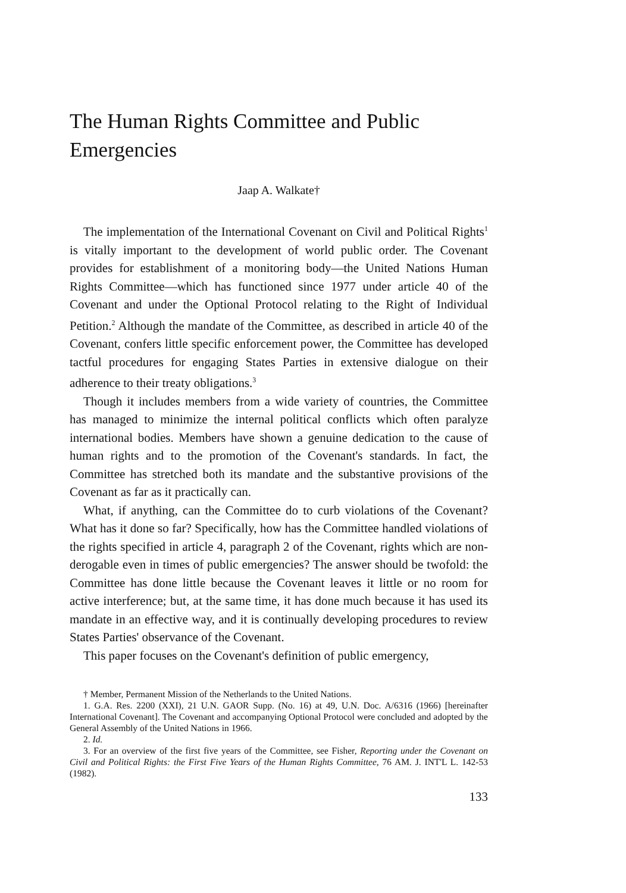The Human Rights Committee and Public Emergencies
Jaap A. Walkate†
The implementation of the International Covenant on Civil and Political Rights<sup>1</sup> is vitally important to the development of world public order. The Covenant provides for establishment of a monitoring body—the United Nations Human Rights Committee—which has functioned since 1977 under article 40 of the Covenant and under the Optional Protocol relating to the Right of Individual Petition.<sup>2</sup> Although the mandate of the Committee, as described in article 40 of the Covenant, confers little specific enforcement power, the Committee has developed tactful procedures for engaging States Parties in extensive dialogue on their adherence to their treaty obligations.<sup>3</sup>
Though it includes members from a wide variety of countries, the Committee has managed to minimize the internal political conflicts which often paralyze international bodies. Members have shown a genuine dedication to the cause of human rights and to the promotion of the Covenant's standards. In fact, the Committee has stretched both its mandate and the substantive provisions of the Covenant as far as it practically can.
What, if anything, can the Committee do to curb violations of the Covenant? What has it done so far? Specifically, how has the Committee handled violations of the rights specified in article 4, paragraph 2 of the Covenant, rights which are non-derogable even in times of public emergencies? The answer should be twofold: the Committee has done little because the Covenant leaves it little or no room for active interference; but, at the same time, it has done much because it has used its mandate in an effective way, and it is continually developing procedures to review States Parties' observance of the Covenant.
This paper focuses on the Covenant's definition of public emergency,
† Member, Permanent Mission of the Netherlands to the United Nations.
1. G.A. Res. 2200 (XXI), 21 U.N. GAOR Supp. (No. 16) at 49, U.N. Doc. A/6316 (1966) [hereinafter International Covenant]. The Covenant and accompanying Optional Protocol were concluded and adopted by the General Assembly of the United Nations in 1966.
2. Id.
3. For an overview of the first five years of the Committee, see Fisher, Reporting under the Covenant on Civil and Political Rights: the First Five Years of the Human Rights Committee, 76 AM. J. INT'L L. 142-53 (1982).
133